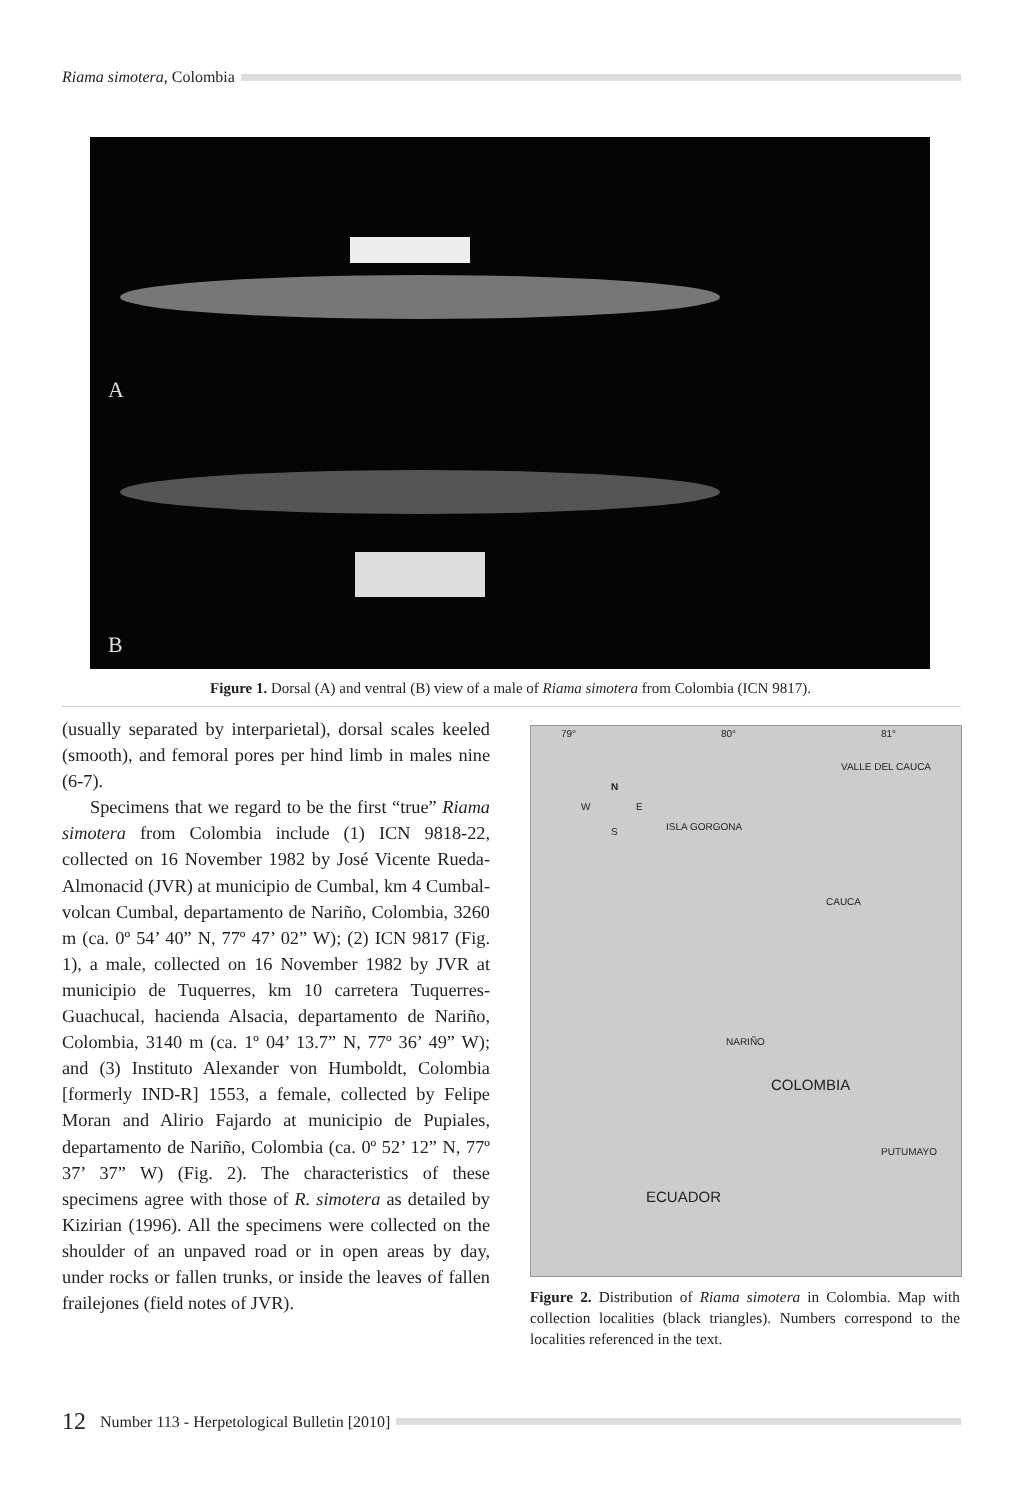Riama simotera, Colombia
A
B
Figure 1. Dorsal (A) and ventral (B) view of a male of Riama simotera from Colombia (ICN 9817).
(usually separated by interparietal), dorsal scales keeled (smooth), and femoral pores per hind limb in males nine (6-7).
Specimens that we regard to be the first “true” Riama simotera from Colombia include (1) ICN 9818-22, collected on 16 November 1982 by José Vicente Rueda-Almonacid (JVR) at municipio de Cumbal, km 4 Cumbal-volcan Cumbal, departamento de Nariño, Colombia, 3260 m (ca. 0º 54’ 40” N, 77º 47’ 02” W); (2) ICN 9817 (Fig. 1), a male, collected on 16 November 1982 by JVR at municipio de Tuquerres, km 10 carretera Tuquerres-Guachucal, hacienda Alsacia, departamento de Nariño, Colombia, 3140 m (ca. 1º 04’ 13.7” N, 77º 36’ 49” W); and (3) Instituto Alexander von Humboldt, Colombia [formerly IND-R] 1553, a female, collected by Felipe Moran and Alirio Fajardo at municipio de Pupiales, departamento de Nariño, Colombia (ca. 0º 52’ 12” N, 77º 37’ 37” W) (Fig. 2). The characteristics of these specimens agree with those of R. simotera as detailed by Kizirian (1996). All the specimens were collected on the shoulder of an unpaved road or in open areas by day, under rocks or fallen trunks, or inside the leaves of fallen frailejones (field notes of JVR).
79° 80° 81°
VALLE DEL CAUCA
N
W E
S ISLA GORGONA
CAUCA
NARIÑO
COLOMBIA
PUTUMAYO
ECUADOR
Figure 2. Distribution of Riama simotera in Colombia. Map with collection localities (black triangles). Numbers correspond to the localities referenced in the text.
12 Number 113 - Herpetological Bulletin [2010]